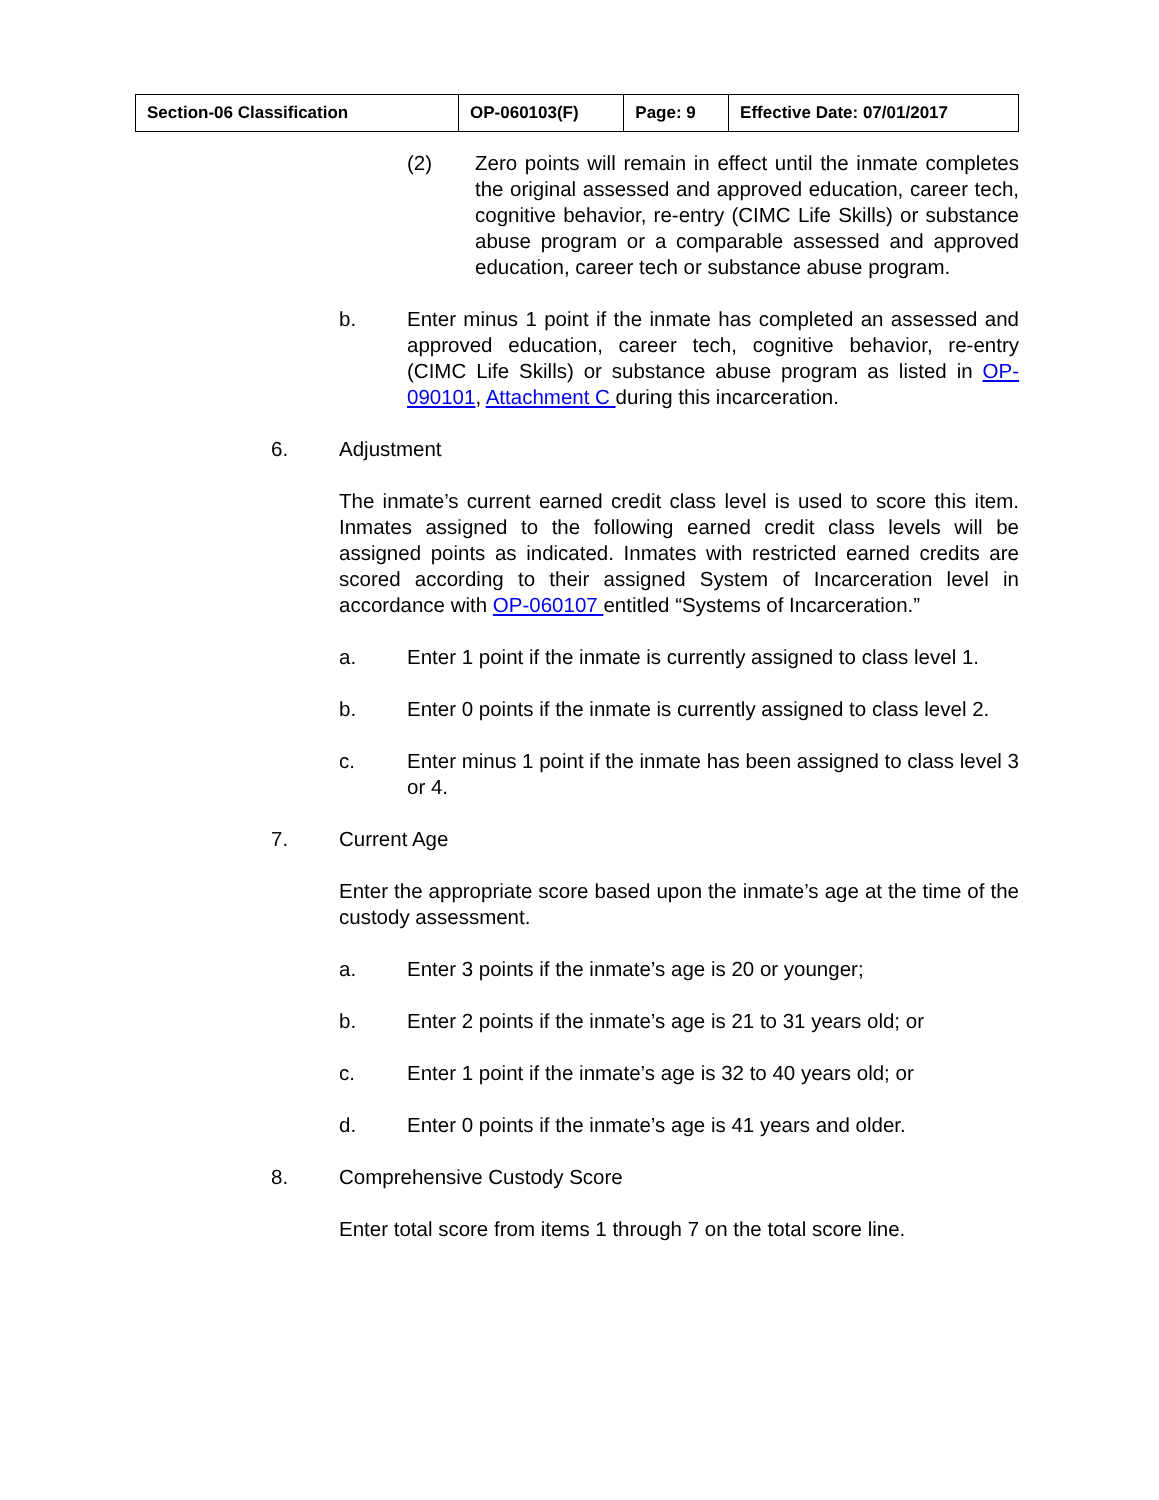| Section-06 Classification | OP-060103(F) | Page: 9 | Effective Date: 07/01/2017 |
(2) Zero points will remain in effect until the inmate completes the original assessed and approved education, career tech, cognitive behavior, re-entry (CIMC Life Skills) or substance abuse program or a comparable assessed and approved education, career tech or substance abuse program.
b. Enter minus 1 point if the inmate has completed an assessed and approved education, career tech, cognitive behavior, re-entry (CIMC Life Skills) or substance abuse program as listed in OP-090101, Attachment C during this incarceration.
6. Adjustment
The inmate’s current earned credit class level is used to score this item. Inmates assigned to the following earned credit class levels will be assigned points as indicated. Inmates with restricted earned credits are scored according to their assigned System of Incarceration level in accordance with OP-060107 entitled “Systems of Incarceration.”
a. Enter 1 point if the inmate is currently assigned to class level 1.
b. Enter 0 points if the inmate is currently assigned to class level 2.
c. Enter minus 1 point if the inmate has been assigned to class level 3 or 4.
7. Current Age
Enter the appropriate score based upon the inmate’s age at the time of the custody assessment.
a. Enter 3 points if the inmate’s age is 20 or younger;
b. Enter 2 points if the inmate’s age is 21 to 31 years old; or
c. Enter 1 point if the inmate’s age is 32 to 40 years old; or
d. Enter 0 points if the inmate’s age is 41 years and older.
8. Comprehensive Custody Score
Enter total score from items 1 through 7 on the total score line.